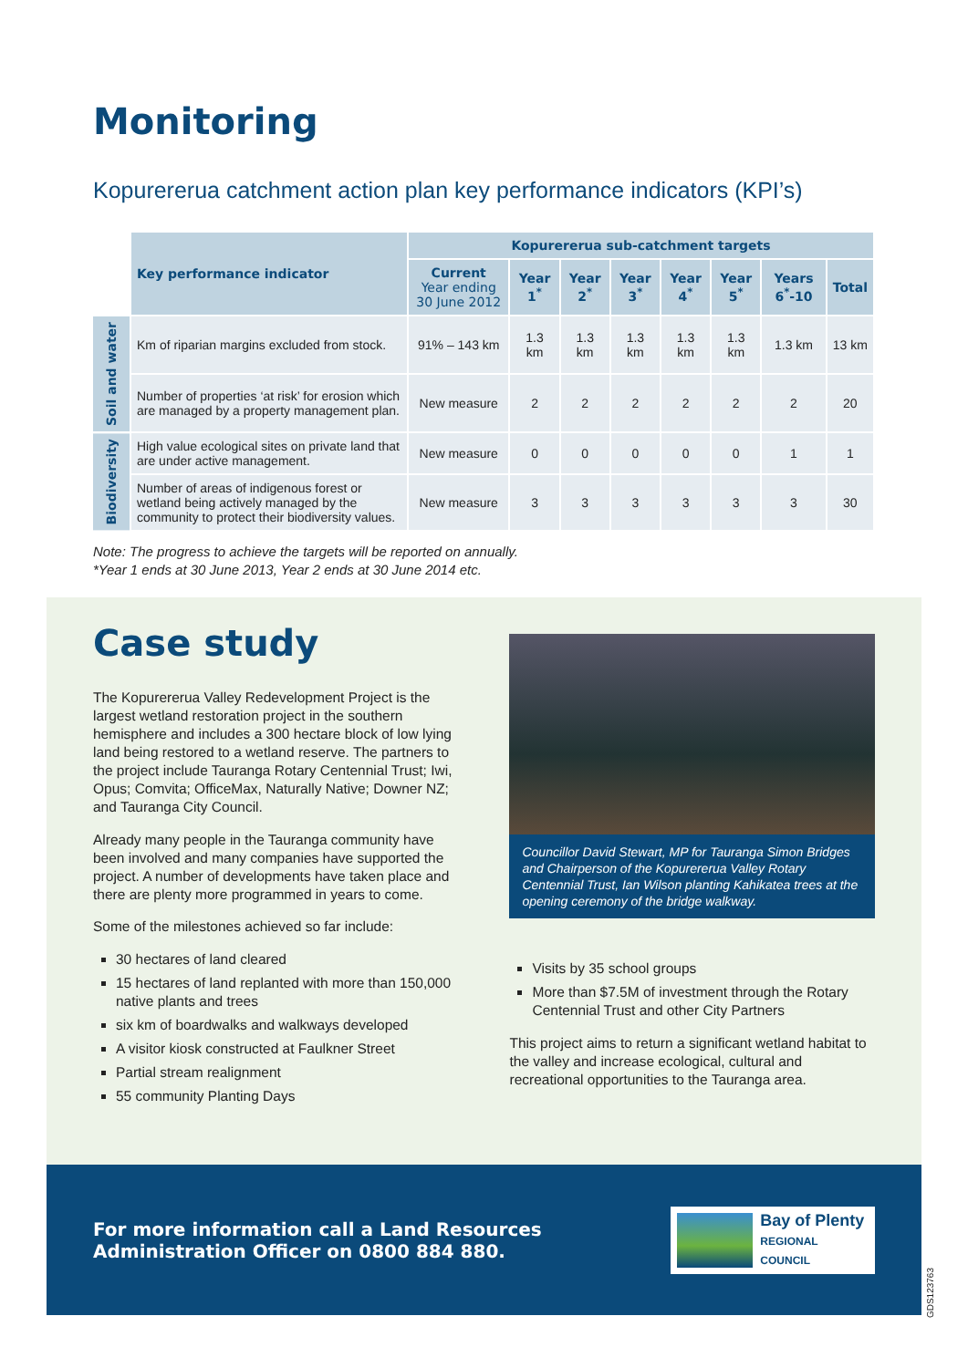Monitoring
Kopurererua catchment action plan key performance indicators (KPI’s)
| | Key performance indicator | Kopurererua sub-catchment targets | | | | | | | |
| | | Current Year ending 30 June 2012 | Year 1<sup>*</sup> | Year 2<sup>*</sup> | Year 3<sup>*</sup> | Year 4<sup>*</sup> | Year 5<sup>*</sup> | Years 6<sup>*</sup>-10 | Total |
| Soil and water | Km of riparian margins excluded from stock. | 91% – 143 km | 1.3 km | 1.3 km | 1.3 km | 1.3 km | 1.3 km | 1.3 km | 13 km |
| | Number of properties ‘at risk’ for erosion which are managed by a property management plan. | New measure | 2 | 2 | 2 | 2 | 2 | 2 | 20 |
| Biodiversity | High value ecological sites on private land that are under active management. | New measure | 0 | 0 | 0 | 0 | 0 | 1 | 1 |
| | Number of areas of indigenous forest or wetland being actively managed by the community to protect their biodiversity values. | New measure | 3 | 3 | 3 | 3 | 3 | 3 | 30 |
Note: The progress to achieve the targets will be reported on annually.
*Year 1 ends at 30 June 2013, Year 2 ends at 30 June 2014 etc.
Case study
The Kopurererua Valley Redevelopment Project is the largest wetland restoration project in the southern hemisphere and includes a 300 hectare block of low lying land being restored to a wetland reserve. The partners to the project include Tauranga Rotary Centennial Trust; Iwi, Opus; Comvita; OfficeMax, Naturally Native; Downer NZ; and Tauranga City Council.
Already many people in the Tauranga community have been involved and many companies have supported the project. A number of developments have taken place and there are plenty more programmed in years to come.
Some of the milestones achieved so far include:
30 hectares of land cleared
15 hectares of land replanted with more than 150,000 native plants and trees
six km of boardwalks and walkways developed
A visitor kiosk constructed at Faulkner Street
Partial stream realignment
55 community Planting Days
Councillor David Stewart, MP for Tauranga Simon Bridges and Chairperson of the Kopurererua Valley Rotary Centennial Trust, Ian Wilson planting Kahikatea trees at the opening ceremony of the bridge walkway.
Visits by 35 school groups
More than $7.5M of investment through the Rotary Centennial Trust and other City Partners
This project aims to return a significant wetland habitat to the valley and increase ecological, cultural and recreational opportunities to the Tauranga area.
For more information call a Land Resources
Administration Officer on 0800 884 880.
Bay of Plenty
REGIONAL COUNCIL
GDS123763